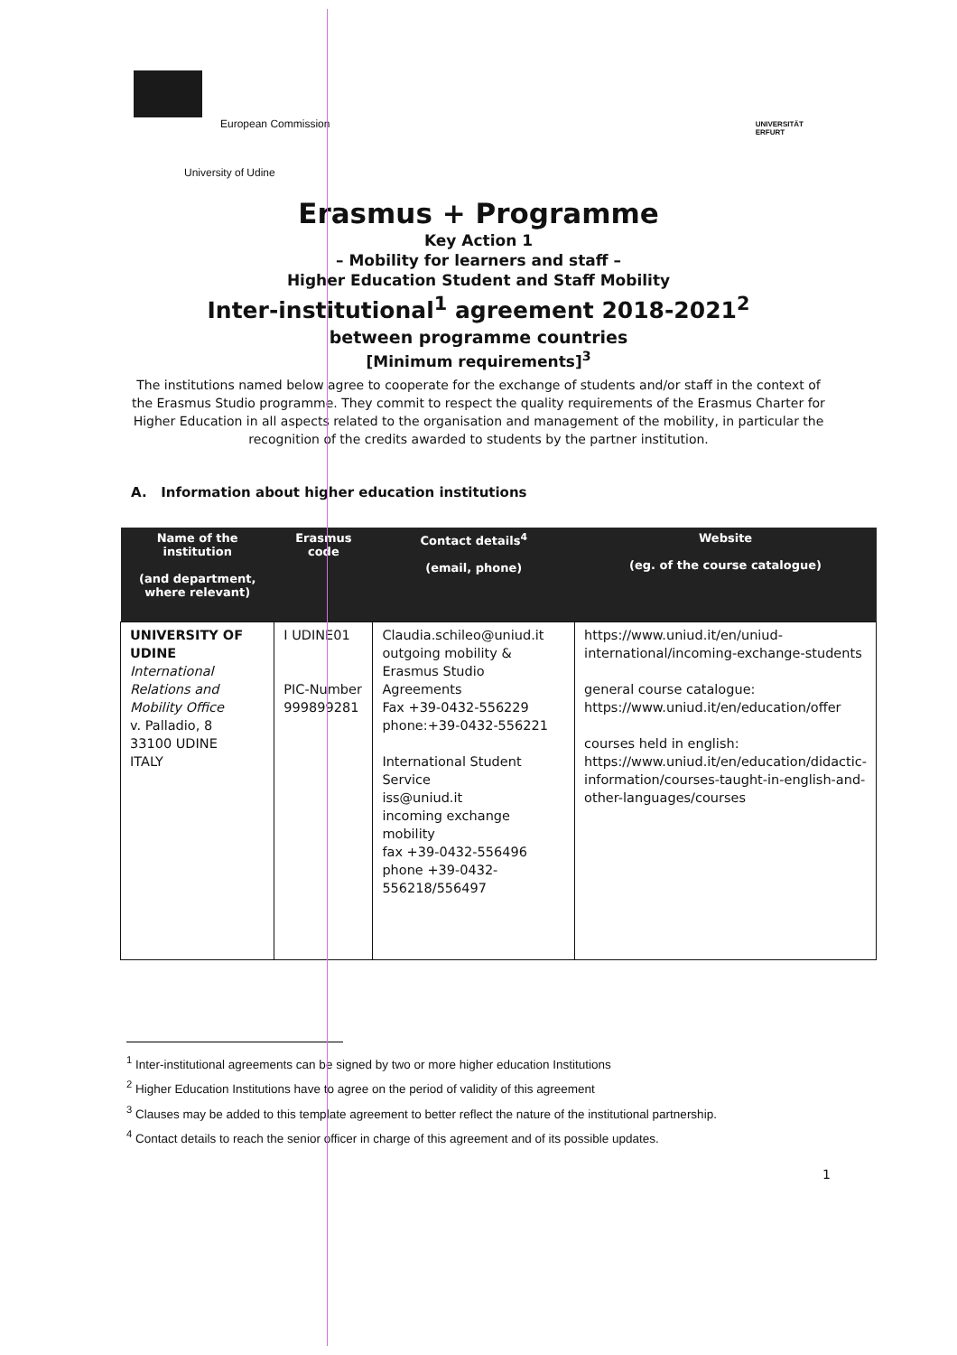European Commission
University of Udine
UNIVERSITÄT
ERFURT
Erasmus + Programme
Key Action 1
– Mobility for learners and staff –
Higher Education Student and Staff Mobility
Inter-institutional<sup>1</sup> agreement 2018-2021<sup>2</sup>
between programme countries
[Minimum requirements]<sup>3</sup>
The institutions named below agree to cooperate for the exchange of students and/or staff in the context of the Erasmus Studio programme. They commit to respect the quality requirements of the Erasmus Charter for Higher Education in all aspects related to the organisation and management of the mobility, in particular the recognition of the credits awarded to students by the partner institution.
A. Information about higher education institutions
| Name of the institution (and department, where relevant) | Erasmus code | Contact details<sup>4</sup> (email, phone) | Website (eg. of the course catalogue) |
| --- | --- | --- | --- |
| UNIVERSITY OF UDINE International Relations and Mobility Office v. Palladio, 8 33100 UDINE ITALY | I UDINE01 PIC-Number 999899281 | Claudia.schileo@uniud.it outgoing mobility & Erasmus Studio Agreements Fax +39-0432-556229 phone:+39-0432-556221 International Student Service iss@uniud.it incoming exchange mobility fax +39-0432-556496 phone +39-0432-556218/556497 | https://www.uniud.it/en/uniud-international/incoming-exchange-students general course catalogue: https://www.uniud.it/en/education/offer courses held in english: https://www.uniud.it/en/education/didactic-information/courses-taught-in-english-and-other-languages/courses |
<sup>1</sup> Inter-institutional agreements can be signed by two or more higher education Institutions
<sup>2</sup> Higher Education Institutions have to agree on the period of validity of this agreement
<sup>3</sup> Clauses may be added to this template agreement to better reflect the nature of the institutional partnership.
<sup>4</sup> Contact details to reach the senior officer in charge of this agreement and of its possible updates.
1